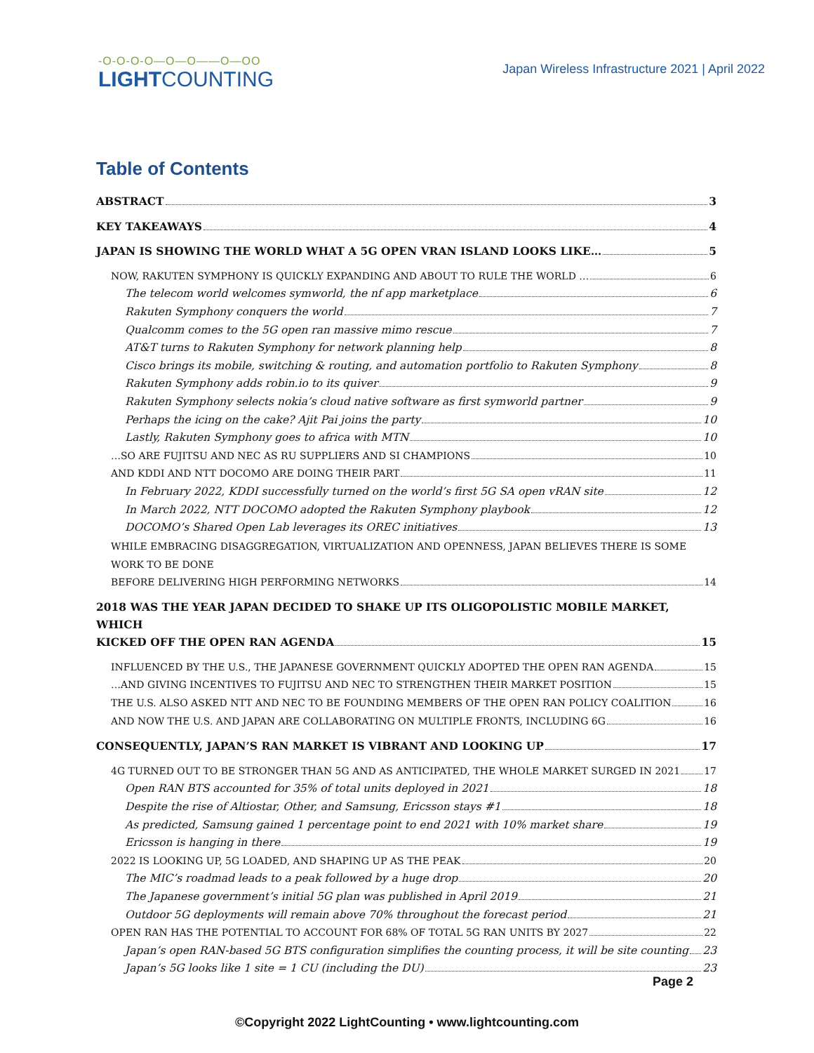-O-O-O-O—O—O——O—OO
LIGHTCOUNTING
Japan Wireless Infrastructure 2021 | April 2022
Table of Contents
ABSTRACT 3
KEY TAKEAWAYS 4
JAPAN IS SHOWING THE WORLD WHAT A 5G OPEN VRAN ISLAND LOOKS LIKE… 5
NOW, RAKUTEN SYMPHONY IS QUICKLY EXPANDING AND ABOUT TO RULE THE WORLD … 6
The telecom world welcomes symworld, the nf app marketplace 6
Rakuten Symphony conquers the world 7
Qualcomm comes to the 5G open ran massive mimo rescue 7
AT&T turns to Rakuten Symphony for network planning help 8
Cisco brings its mobile, switching & routing, and automation portfolio to Rakuten Symphony 8
Rakuten Symphony adds robin.io to its quiver 9
Rakuten Symphony selects nokia’s cloud native software as first symworld partner 9
Perhaps the icing on the cake? Ajit Pai joins the party 10
Lastly, Rakuten Symphony goes to africa with MTN 10
…SO ARE FUJITSU AND NEC AS RU SUPPLIERS AND SI CHAMPIONS 10
AND KDDI AND NTT DOCOMO ARE DOING THEIR PART 11
In February 2022, KDDI successfully turned on the world’s first 5G SA open vRAN site 12
In March 2022, NTT DOCOMO adopted the Rakuten Symphony playbook 12
DOCOMO’s Shared Open Lab leverages its OREC initiatives 13
WHILE EMBRACING DISAGGREGATION, VIRTUALIZATION AND OPENNESS, JAPAN BELIEVES THERE IS SOME WORK TO BE DONE
BEFORE DELIVERING HIGH PERFORMING NETWORKS 14
2018 WAS THE YEAR JAPAN DECIDED TO SHAKE UP ITS OLIGOPOLISTIC MOBILE MARKET, WHICH
KICKED OFF THE OPEN RAN AGENDA 15
INFLUENCED BY THE U.S., THE JAPANESE GOVERNMENT QUICKLY ADOPTED THE OPEN RAN AGENDA 15
…AND GIVING INCENTIVES TO FUJITSU AND NEC TO STRENGTHEN THEIR MARKET POSITION 15
THE U.S. ALSO ASKED NTT AND NEC TO BE FOUNDING MEMBERS OF THE OPEN RAN POLICY COALITION 16
AND NOW THE U.S. AND JAPAN ARE COLLABORATING ON MULTIPLE FRONTS, INCLUDING 6G 16
CONSEQUENTLY, JAPAN’S RAN MARKET IS VIBRANT AND LOOKING UP 17
4G TURNED OUT TO BE STRONGER THAN 5G AND AS ANTICIPATED, THE WHOLE MARKET SURGED IN 2021 17
Open RAN BTS accounted for 35% of total units deployed in 2021 18
Despite the rise of Altiostar, Other, and Samsung, Ericsson stays #1 18
As predicted, Samsung gained 1 percentage point to end 2021 with 10% market share 19
Ericsson is hanging in there 19
2022 IS LOOKING UP, 5G LOADED, AND SHAPING UP AS THE PEAK 20
The MIC’s roadmad leads to a peak followed by a huge drop 20
The Japanese government’s initial 5G plan was published in April 2019 21
Outdoor 5G deployments will remain above 70% throughout the forecast period 21
OPEN RAN HAS THE POTENTIAL TO ACCOUNT FOR 68% OF TOTAL 5G RAN UNITS BY 2027 22
Japan’s open RAN-based 5G BTS configuration simplifies the counting process, it will be site counting 23
Japan’s 5G looks like 1 site = 1 CU (including the DU) 23
Page 2
©Copyright 2022 LightCounting • www.lightcounting.com